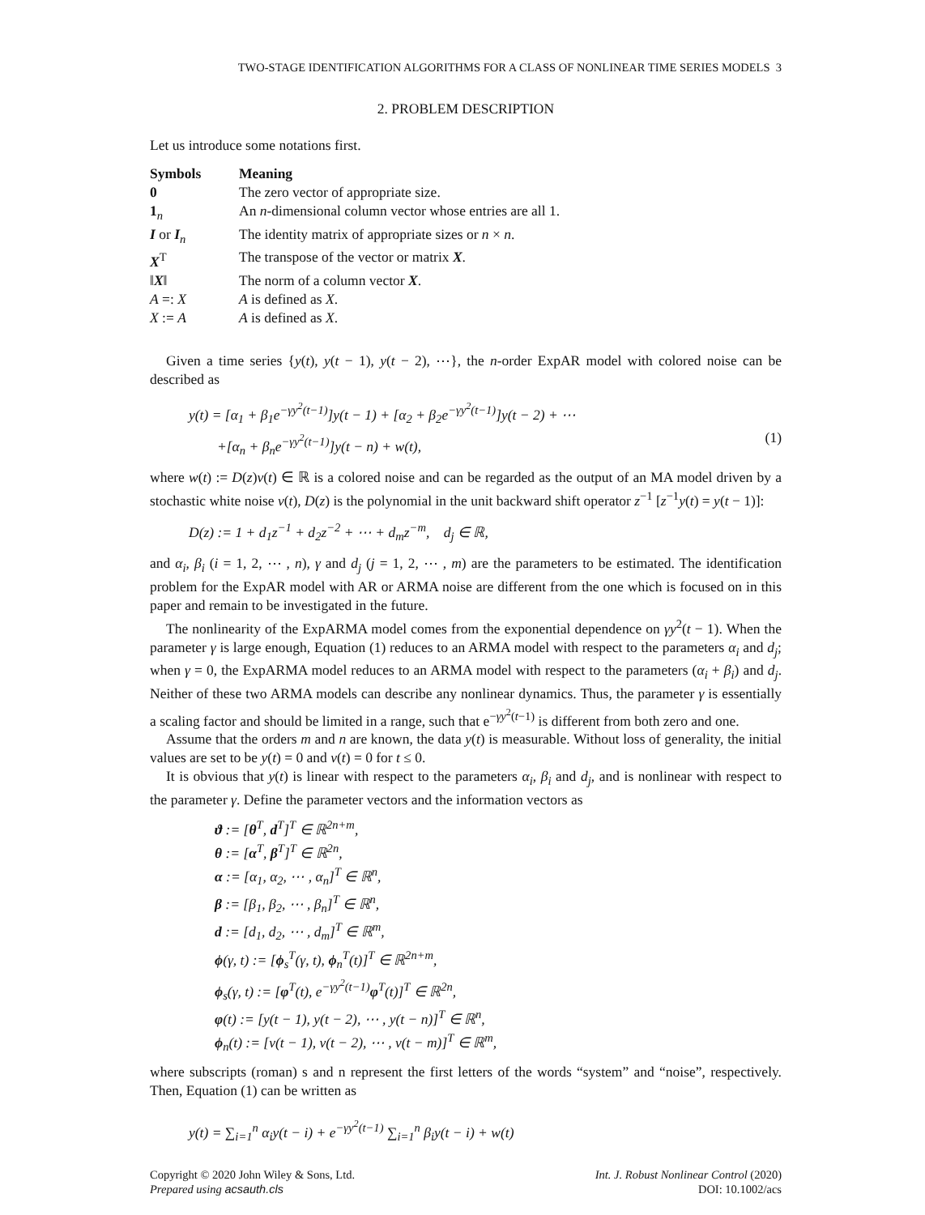TWO-STAGE IDENTIFICATION ALGORITHMS FOR A CLASS OF NONLINEAR TIME SERIES MODELS 3
2. PROBLEM DESCRIPTION
Let us introduce some notations first.
| Symbols | Meaning |
| --- | --- |
| 0 | The zero vector of appropriate size. |
| 1<sub>n</sub> | An n -dimensional column vector whose entries are all 1. |
| I or I<sub>n</sub> | The identity matrix of appropriate sizes or n × n . |
| X<sup>T</sup> | The transpose of the vector or matrix X . |
| ‖ X ‖ | The norm of a column vector X . |
| A =: X | A is defined as X . |
| X := A | A is defined as X . |
Given a time series {y(t), y(t − 1), y(t − 2), ⋯}, the n-order ExpAR model with colored noise can be described as
y(t) = [α<sub>1</sub> + β<sub>1</sub>e<sup>−γy<sup>2</sup>(t−1)</sup>]y(t − 1) + [α<sub>2</sub> + β<sub>2</sub>e<sup>−γy<sup>2</sup>(t−1)</sup>]y(t − 2) + ⋯
+[α<sub>n</sub> + β<sub>n</sub>e<sup>−γy<sup>2</sup>(t−1)</sup>]y(t − n) + w(t), (1)
where w(t) := D(z)v(t) ∈ ℝ is a colored noise and can be regarded as the output of an MA model driven by a stochastic white noise v(t), D(z) is the polynomial in the unit backward shift operator z<sup>−1</sup> [z<sup>−1</sup>y(t) = y(t − 1)]:
D(z) := 1 + d<sub>1</sub>z<sup>−1</sup> + d<sub>2</sub>z<sup>−2</sup> + ⋯ + d<sub>m</sub>z<sup>−m</sup>, d<sub>j</sub> ∈ ℝ,
and α<sub>i</sub>, β<sub>i</sub> (i = 1, 2, ⋯ , n), γ and d<sub>j</sub> (j = 1, 2, ⋯ , m) are the parameters to be estimated. The identification problem for the ExpAR model with AR or ARMA noise are different from the one which is focused on in this paper and remain to be investigated in the future.
The nonlinearity of the ExpARMA model comes from the exponential dependence on γy<sup>2</sup>(t − 1). When the parameter γ is large enough, Equation (1) reduces to an ARMA model with respect to the parameters α<sub>i</sub> and d<sub>j</sub>; when γ = 0, the ExpARMA model reduces to an ARMA model with respect to the parameters (α<sub>i</sub> + β<sub>i</sub>) and d<sub>j</sub>. Neither of these two ARMA models can describe any nonlinear dynamics. Thus, the parameter γ is essentially a scaling factor and should be limited in a range, such that e<sup>−γy<sup>2</sup>(t−1)</sup> is different from both zero and one.
Assume that the orders m and n are known, the data y(t) is measurable. Without loss of generality, the initial values are set to be y(t) = 0 and v(t) = 0 for t ≤ 0.
It is obvious that y(t) is linear with respect to the parameters α<sub>i</sub>, β<sub>i</sub> and d<sub>j</sub>, and is nonlinear with respect to the parameter γ. Define the parameter vectors and the information vectors as
ϑ := [θ<sup>T</sup>, d<sup>T</sup>]<sup>T</sup> ∈ ℝ<sup>2n+m</sup>,
θ := [α<sup>T</sup>, β<sup>T</sup>]<sup>T</sup> ∈ ℝ<sup>2n</sup>,
α := [α<sub>1</sub>, α<sub>2</sub>, ⋯ , α<sub>n</sub>]<sup>T</sup> ∈ ℝ<sup>n</sup>,
β := [β<sub>1</sub>, β<sub>2</sub>, ⋯ , β<sub>n</sub>]<sup>T</sup> ∈ ℝ<sup>n</sup>,
d := [d<sub>1</sub>, d<sub>2</sub>, ⋯ , d<sub>m</sub>]<sup>T</sup> ∈ ℝ<sup>m</sup>,
ϕ(γ, t) := [ϕ<sub>s</sub><sup>T</sup>(γ, t), ϕ<sub>n</sub><sup>T</sup>(t)]<sup>T</sup> ∈ ℝ<sup>2n+m</sup>,
ϕ<sub>s</sub>(γ, t) := [φ<sup>T</sup>(t), e<sup>−γy<sup>2</sup>(t−1)</sup>φ<sup>T</sup>(t)]<sup>T</sup> ∈ ℝ<sup>2n</sup>,
φ(t) := [y(t − 1), y(t − 2), ⋯ , y(t − n)]<sup>T</sup> ∈ ℝ<sup>n</sup>,
ϕ<sub>n</sub>(t) := [v(t − 1), v(t − 2), ⋯ , v(t − m)]<sup>T</sup> ∈ ℝ<sup>m</sup>,
where subscripts (roman) s and n represent the first letters of the words “system” and “noise”, respectively. Then, Equation (1) can be written as
y(t) = ∑<sub>i=1</sub><sup>n</sup> α<sub>i</sub>y(t − i) + e<sup>−γy<sup>2</sup>(t−1)</sup> ∑<sub>i=1</sub><sup>n</sup> β<sub>i</sub>y(t − i) + w(t)
Copyright © 2020 John Wiley & Sons, Ltd.
Prepared using acsauth.cls
Int. J. Robust Nonlinear Control (2020)
DOI: 10.1002/acs